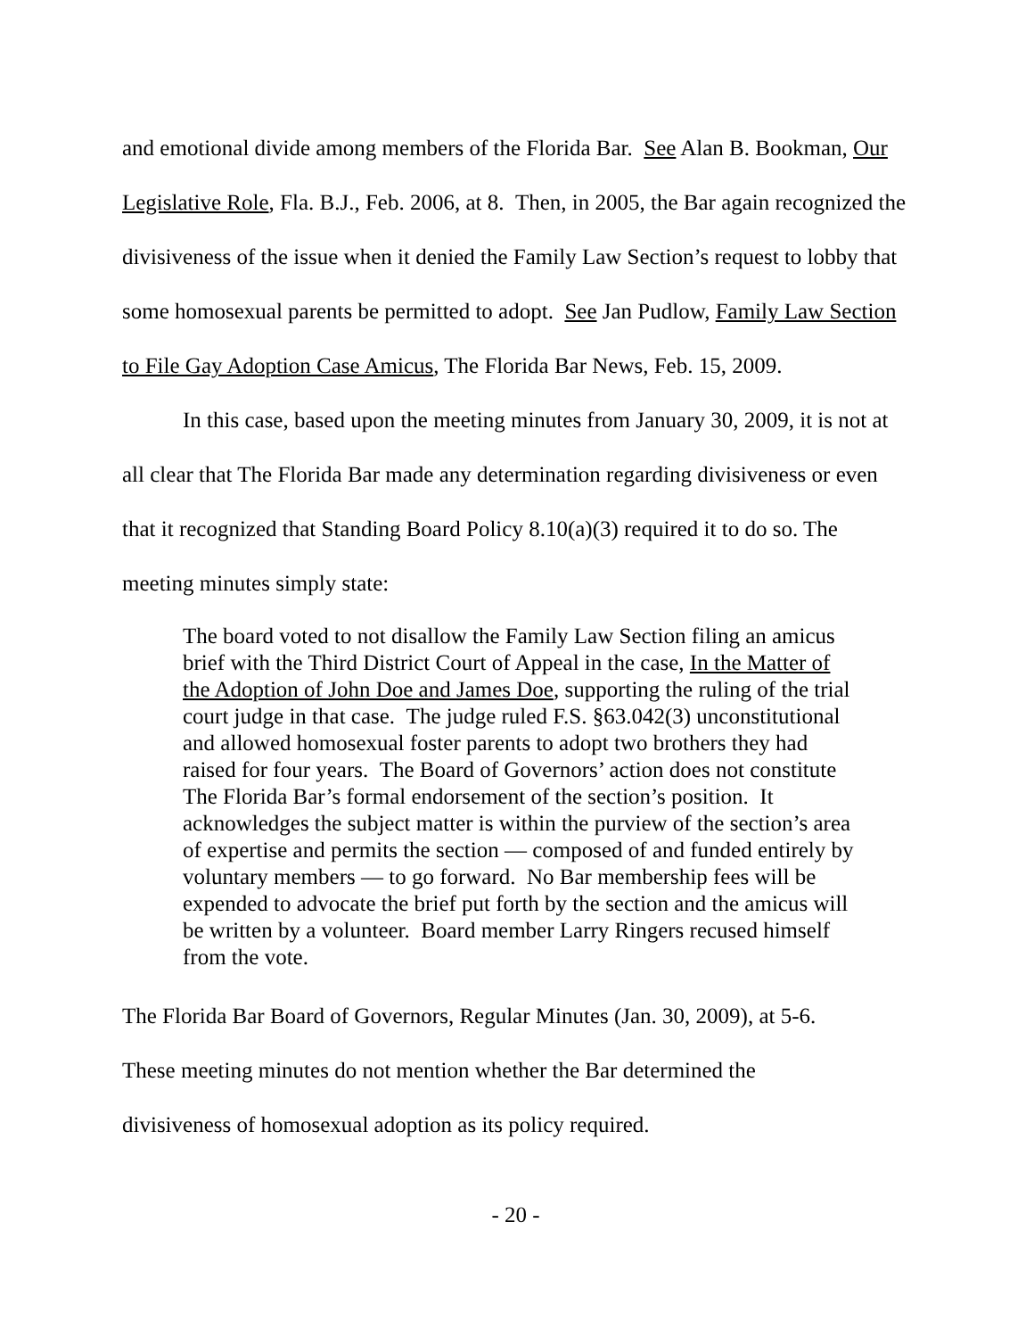and emotional divide among members of the Florida Bar. See Alan B. Bookman, Our Legislative Role, Fla. B.J., Feb. 2006, at 8. Then, in 2005, the Bar again recognized the divisiveness of the issue when it denied the Family Law Section’s request to lobby that some homosexual parents be permitted to adopt. See Jan Pudlow, Family Law Section to File Gay Adoption Case Amicus, The Florida Bar News, Feb. 15, 2009.
In this case, based upon the meeting minutes from January 30, 2009, it is not at all clear that The Florida Bar made any determination regarding divisiveness or even that it recognized that Standing Board Policy 8.10(a)(3) required it to do so. The meeting minutes simply state:
The board voted to not disallow the Family Law Section filing an amicus brief with the Third District Court of Appeal in the case, In the Matter of the Adoption of John Doe and James Doe, supporting the ruling of the trial court judge in that case. The judge ruled F.S. §63.042(3) unconstitutional and allowed homosexual foster parents to adopt two brothers they had raised for four years. The Board of Governors’ action does not constitute The Florida Bar’s formal endorsement of the section’s position. It acknowledges the subject matter is within the purview of the section’s area of expertise and permits the section — composed of and funded entirely by voluntary members — to go forward. No Bar membership fees will be expended to advocate the brief put forth by the section and the amicus will be written by a volunteer. Board member Larry Ringers recused himself from the vote.
The Florida Bar Board of Governors, Regular Minutes (Jan. 30, 2009), at 5-6.
These meeting minutes do not mention whether the Bar determined the
divisiveness of homosexual adoption as its policy required.
- 20 -